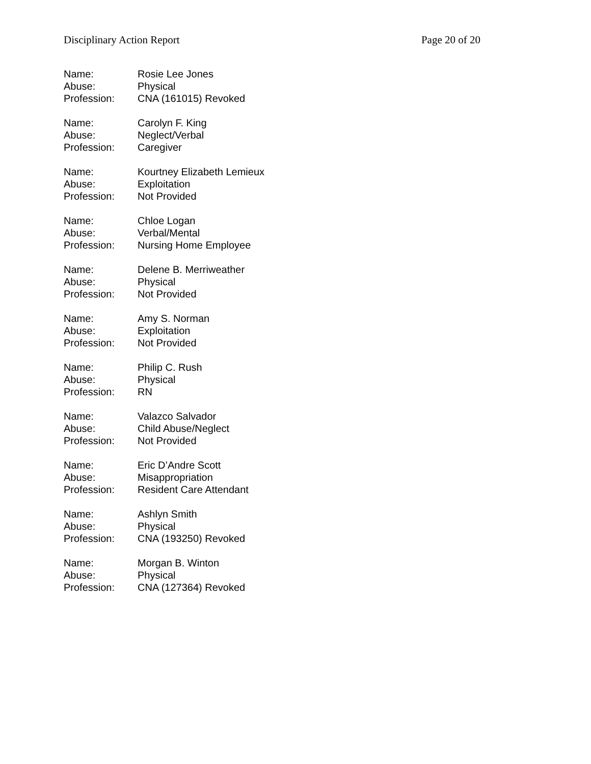Disciplinary Action Report Page 20 of 20
Name: Rosie Lee Jones
Abuse: Physical
Profession: CNA (161015) Revoked
Name: Carolyn F. King
Abuse: Neglect/Verbal
Profession: Caregiver
Name: Kourtney Elizabeth Lemieux
Abuse: Exploitation
Profession: Not Provided
Name: Chloe Logan
Abuse: Verbal/Mental
Profession: Nursing Home Employee
Name: Delene B. Merriweather
Abuse: Physical
Profession: Not Provided
Name: Amy S. Norman
Abuse: Exploitation
Profession: Not Provided
Name: Philip C. Rush
Abuse: Physical
Profession: RN
Name: Valazco Salvador
Abuse: Child Abuse/Neglect
Profession: Not Provided
Name: Eric D’Andre Scott
Abuse: Misappropriation
Profession: Resident Care Attendant
Name: Ashlyn Smith
Abuse: Physical
Profession: CNA (193250) Revoked
Name: Morgan B. Winton
Abuse: Physical
Profession: CNA (127364) Revoked